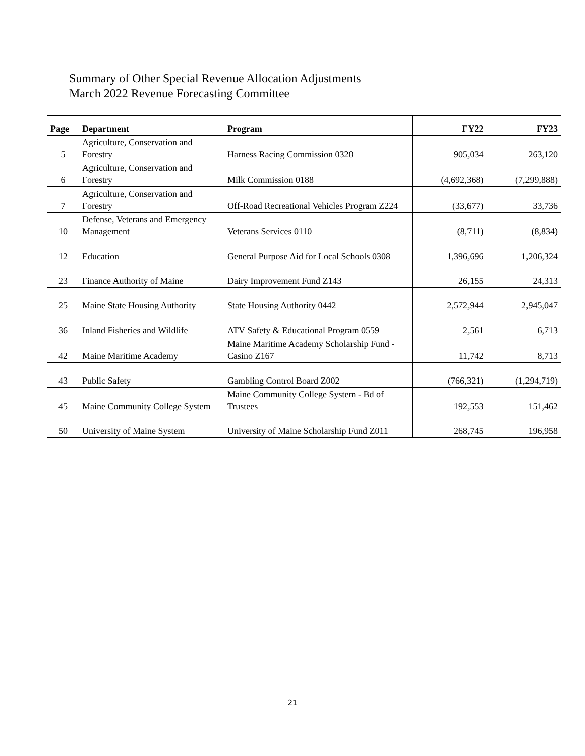Summary of Other Special Revenue Allocation Adjustments
March 2022 Revenue Forecasting Committee
| Page | Department | Program | FY22 | FY23 |
| --- | --- | --- | --- | --- |
| 5 | Agriculture, Conservation and Forestry | Harness Racing Commission 0320 | 905,034 | 263,120 |
| 6 | Agriculture, Conservation and Forestry | Milk Commission 0188 | (4,692,368) | (7,299,888) |
| 7 | Agriculture, Conservation and Forestry | Off-Road Recreational Vehicles Program Z224 | (33,677) | 33,736 |
| 10 | Defense, Veterans and Emergency Management | Veterans Services 0110 | (8,711) | (8,834) |
| 12 | Education | General Purpose Aid for Local Schools 0308 | 1,396,696 | 1,206,324 |
| 23 | Finance Authority of Maine | Dairy Improvement Fund Z143 | 26,155 | 24,313 |
| 25 | Maine State Housing Authority | State Housing Authority 0442 | 2,572,944 | 2,945,047 |
| 36 | Inland Fisheries and Wildlife | ATV Safety & Educational Program 0559 | 2,561 | 6,713 |
| 42 | Maine Maritime Academy | Maine Maritime Academy Scholarship Fund - Casino Z167 | 11,742 | 8,713 |
| 43 | Public Safety | Gambling Control Board Z002 | (766,321) | (1,294,719) |
| 45 | Maine Community College System | Maine Community College System - Bd of Trustees | 192,553 | 151,462 |
| 50 | University of Maine System | University of Maine Scholarship Fund Z011 | 268,745 | 196,958 |
21